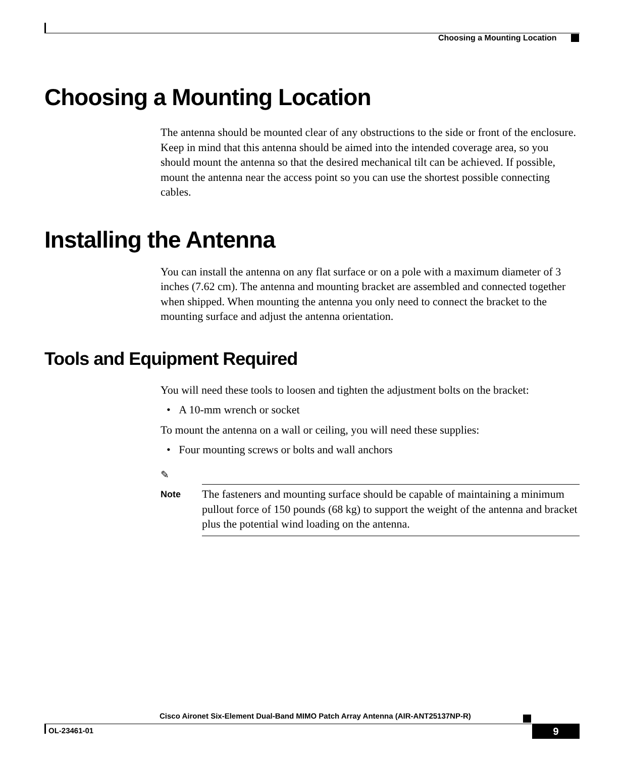Choosing a Mounting Location
Choosing a Mounting Location
The antenna should be mounted clear of any obstructions to the side or front of the enclosure. Keep in mind that this antenna should be aimed into the intended coverage area, so you should mount the antenna so that the desired mechanical tilt can be achieved. If possible, mount the antenna near the access point so you can use the shortest possible connecting cables.
Installing the Antenna
You can install the antenna on any flat surface or on a pole with a maximum diameter of 3 inches (7.62 cm). The antenna and mounting bracket are assembled and connected together when shipped. When mounting the antenna you only need to connect the bracket to the mounting surface and adjust the antenna orientation.
Tools and Equipment Required
You will need these tools to loosen and tighten the adjustment bolts on the bracket:
• A 10-mm wrench or socket
To mount the antenna on a wall or ceiling, you will need these supplies:
• Four mounting screws or bolts and wall anchors
✎
Note
The fasteners and mounting surface should be capable of maintaining a minimum pullout force of 150 pounds (68 kg) to support the weight of the antenna and bracket plus the potential wind loading on the antenna.
Cisco Aironet Six-Element Dual-Band MIMO Patch Array Antenna (AIR-ANT25137NP-R)
OL-23461-01 9